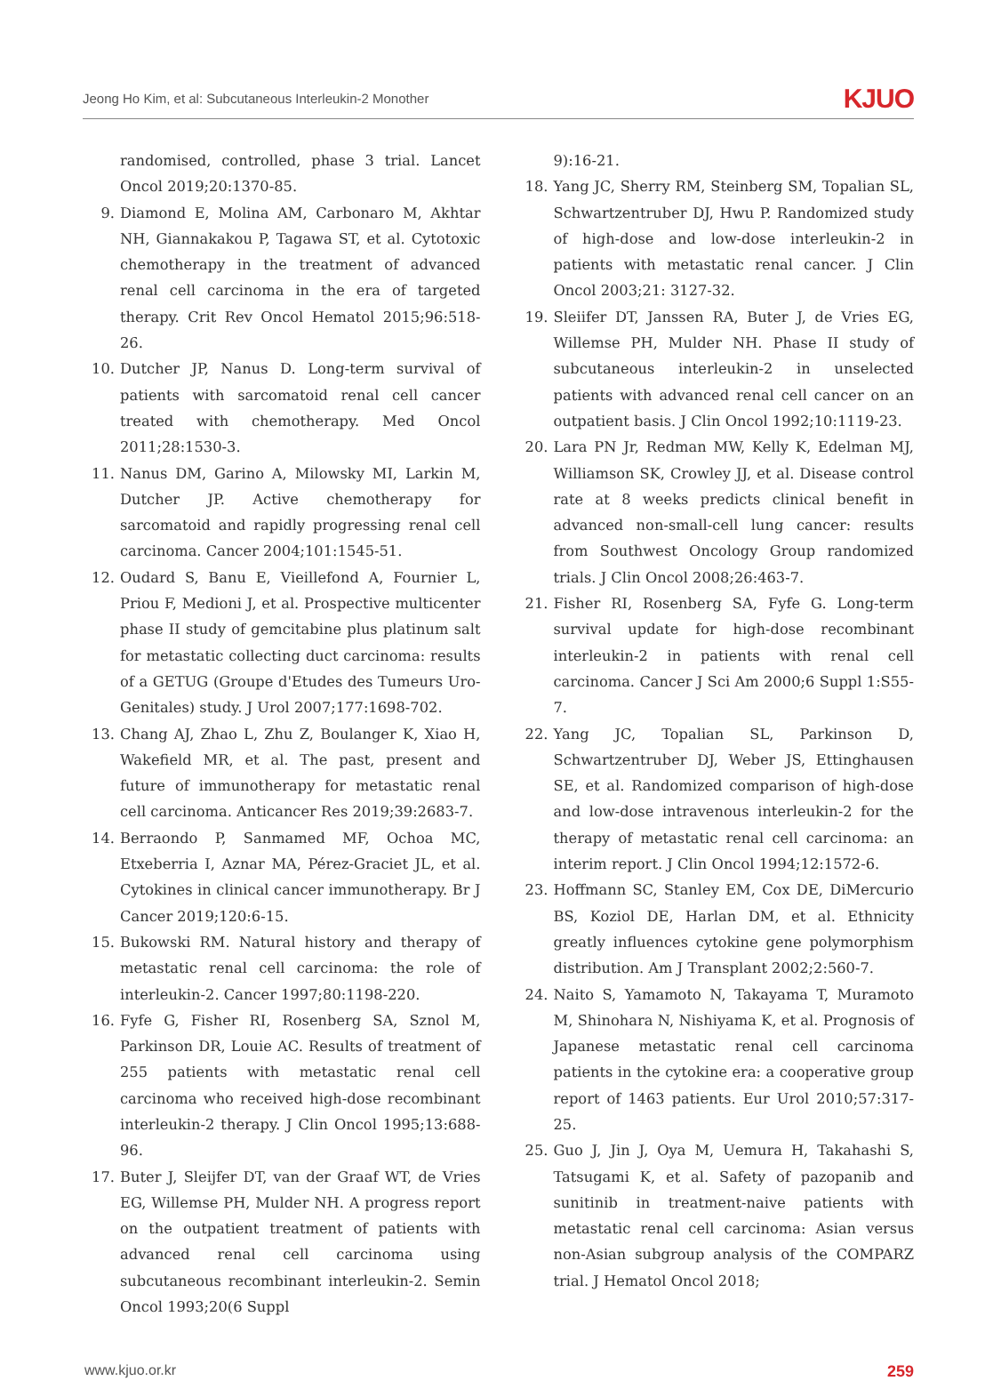Jeong Ho Kim, et al: Subcutaneous Interleukin-2 Monother
KJUO
randomised, controlled, phase 3 trial. Lancet Oncol 2019;20:1370-85.
9. Diamond E, Molina AM, Carbonaro M, Akhtar NH, Giannakakou P, Tagawa ST, et al. Cytotoxic chemotherapy in the treatment of advanced renal cell carcinoma in the era of targeted therapy. Crit Rev Oncol Hematol 2015;96:518-26.
10. Dutcher JP, Nanus D. Long-term survival of patients with sarcomatoid renal cell cancer treated with chemotherapy. Med Oncol 2011;28:1530-3.
11. Nanus DM, Garino A, Milowsky MI, Larkin M, Dutcher JP. Active chemotherapy for sarcomatoid and rapidly progressing renal cell carcinoma. Cancer 2004;101:1545-51.
12. Oudard S, Banu E, Vieillefond A, Fournier L, Priou F, Medioni J, et al. Prospective multicenter phase II study of gemcitabine plus platinum salt for metastatic collecting duct carcinoma: results of a GETUG (Groupe d'Etudes des Tumeurs Uro-Genitales) study. J Urol 2007;177:1698-702.
13. Chang AJ, Zhao L, Zhu Z, Boulanger K, Xiao H, Wakefield MR, et al. The past, present and future of immunotherapy for metastatic renal cell carcinoma. Anticancer Res 2019;39:2683-7.
14. Berraondo P, Sanmamed MF, Ochoa MC, Etxeberria I, Aznar MA, Pérez-Graciet JL, et al. Cytokines in clinical cancer immunotherapy. Br J Cancer 2019;120:6-15.
15. Bukowski RM. Natural history and therapy of metastatic renal cell carcinoma: the role of interleukin-2. Cancer 1997;80:1198-220.
16. Fyfe G, Fisher RI, Rosenberg SA, Sznol M, Parkinson DR, Louie AC. Results of treatment of 255 patients with metastatic renal cell carcinoma who received high-dose recombinant interleukin-2 therapy. J Clin Oncol 1995;13:688-96.
17. Buter J, Sleijfer DT, van der Graaf WT, de Vries EG, Willemse PH, Mulder NH. A progress report on the outpatient treatment of patients with advanced renal cell carcinoma using subcutaneous recombinant interleukin-2. Semin Oncol 1993;20(6 Suppl
9):16-21.
18. Yang JC, Sherry RM, Steinberg SM, Topalian SL, Schwartzentruber DJ, Hwu P. Randomized study of high-dose and low-dose interleukin-2 in patients with metastatic renal cancer. J Clin Oncol 2003;21: 3127-32.
19. Sleiifer DT, Janssen RA, Buter J, de Vries EG, Willemse PH, Mulder NH. Phase II study of subcutaneous interleukin-2 in unselected patients with advanced renal cell cancer on an outpatient basis. J Clin Oncol 1992;10:1119-23.
20. Lara PN Jr, Redman MW, Kelly K, Edelman MJ, Williamson SK, Crowley JJ, et al. Disease control rate at 8 weeks predicts clinical benefit in advanced non-small-cell lung cancer: results from Southwest Oncology Group randomized trials. J Clin Oncol 2008;26:463-7.
21. Fisher RI, Rosenberg SA, Fyfe G. Long-term survival update for high-dose recombinant interleukin-2 in patients with renal cell carcinoma. Cancer J Sci Am 2000;6 Suppl 1:S55-7.
22. Yang JC, Topalian SL, Parkinson D, Schwartzentruber DJ, Weber JS, Ettinghausen SE, et al. Randomized comparison of high-dose and low-dose intravenous interleukin-2 for the therapy of metastatic renal cell carcinoma: an interim report. J Clin Oncol 1994;12:1572-6.
23. Hoffmann SC, Stanley EM, Cox DE, DiMercurio BS, Koziol DE, Harlan DM, et al. Ethnicity greatly influences cytokine gene polymorphism distribution. Am J Transplant 2002;2:560-7.
24. Naito S, Yamamoto N, Takayama T, Muramoto M, Shinohara N, Nishiyama K, et al. Prognosis of Japanese metastatic renal cell carcinoma patients in the cytokine era: a cooperative group report of 1463 patients. Eur Urol 2010;57:317-25.
25. Guo J, Jin J, Oya M, Uemura H, Takahashi S, Tatsugami K, et al. Safety of pazopanib and sunitinib in treatment-naive patients with metastatic renal cell carcinoma: Asian versus non-Asian subgroup analysis of the COMPARZ trial. J Hematol Oncol 2018;
www.kjuo.or.kr 259